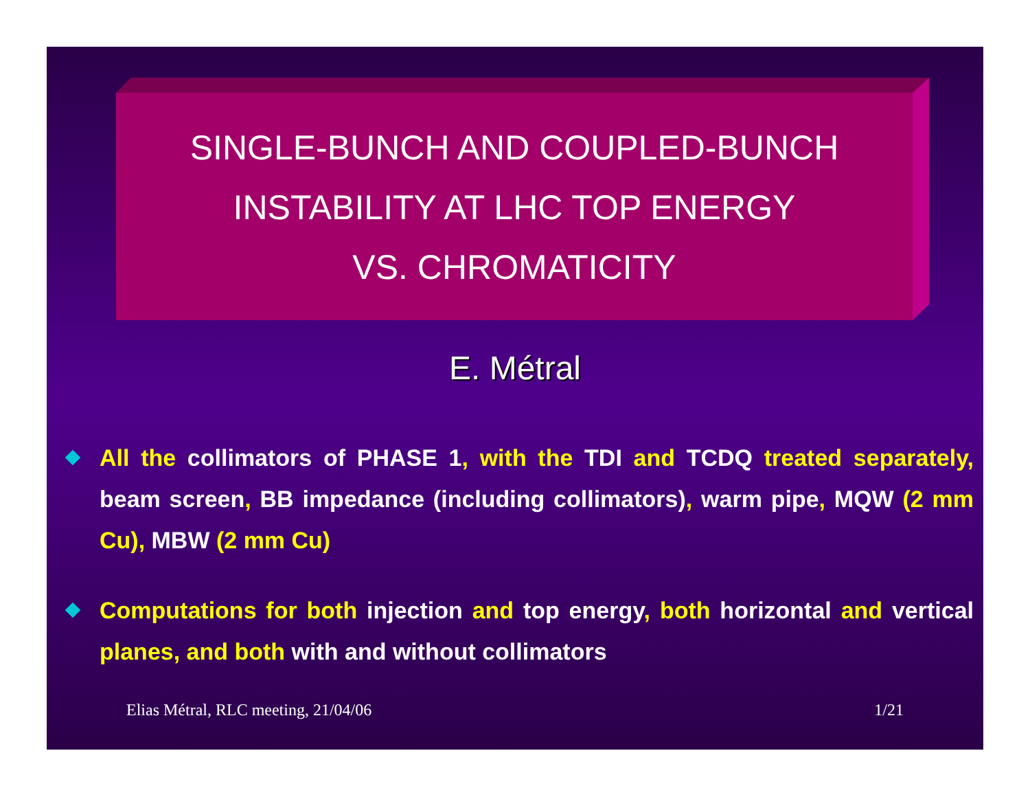SINGLE-BUNCH AND COUPLED-BUNCH
INSTABILITY AT LHC TOP ENERGY
VS. CHROMATICITY
E. Métral
All the collimators of PHASE 1, with the TDI and TCDQ treated separately, beam screen, BB impedance (including collimators), warm pipe, MQW (2 mm Cu), MBW (2 mm Cu)
Computations for both injection and top energy, both horizontal and vertical planes, and both with and without collimators
Elias Métral, RLC meeting, 21/04/06 1/21